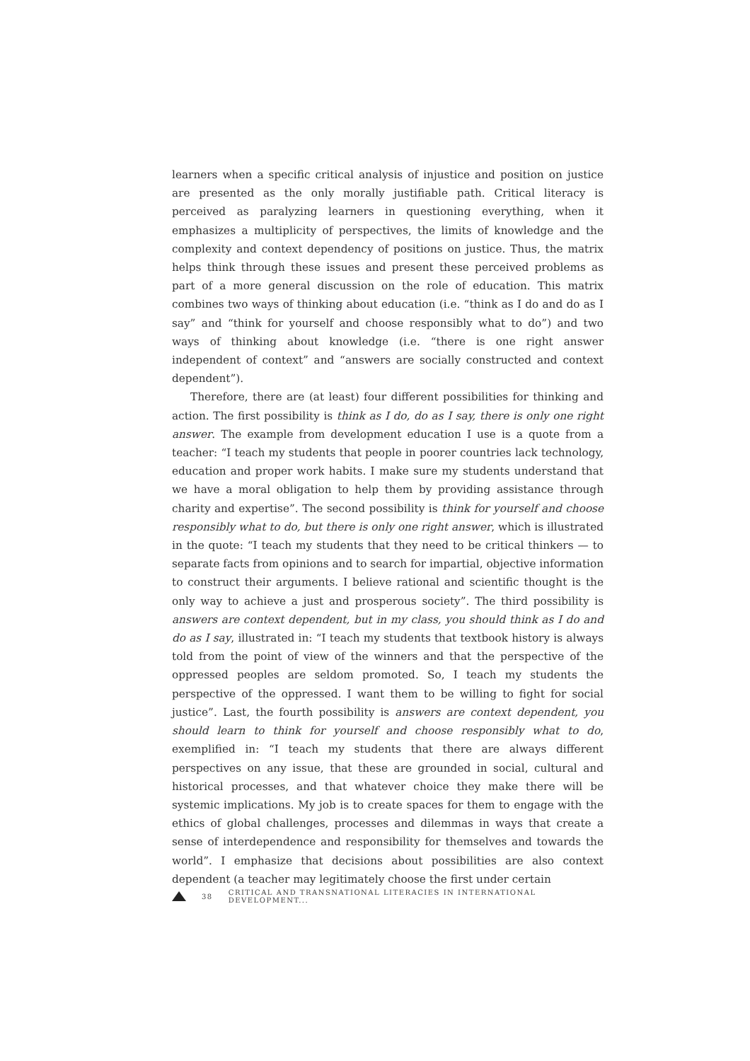learners when a specific critical analysis of injustice and position on justice are presented as the only morally justifiable path. Critical literacy is perceived as paralyzing learners in questioning everything, when it emphasizes a multiplicity of perspectives, the limits of knowledge and the complexity and context dependency of positions on justice. Thus, the matrix helps think through these issues and present these perceived problems as part of a more general discussion on the role of education. This matrix combines two ways of thinking about education (i.e. “think as I do and do as I say” and “think for yourself and choose responsibly what to do”) and two ways of thinking about knowledge (i.e. “there is one right answer independent of context” and “answers are socially constructed and context dependent”).
Therefore, there are (at least) four different possibilities for thinking and action. The first possibility is think as I do, do as I say, there is only one right answer. The example from development education I use is a quote from a teacher: “I teach my students that people in poorer countries lack technology, education and proper work habits. I make sure my students understand that we have a moral obligation to help them by providing assistance through charity and expertise”. The second possibility is think for yourself and choose responsibly what to do, but there is only one right answer, which is illustrated in the quote: “I teach my students that they need to be critical thinkers — to separate facts from opinions and to search for impartial, objective information to construct their arguments. I believe rational and scientific thought is the only way to achieve a just and prosperous society”. The third possibility is answers are context dependent, but in my class, you should think as I do and do as I say, illustrated in: “I teach my students that textbook history is always told from the point of view of the winners and that the perspective of the oppressed peoples are seldom promoted. So, I teach my students the perspective of the oppressed. I want them to be willing to fight for social justice”. Last, the fourth possibility is answers are context dependent, you should learn to think for yourself and choose responsibly what to do, exemplified in: “I teach my students that there are always different perspectives on any issue, that these are grounded in social, cultural and historical processes, and that whatever choice they make there will be systemic implications. My job is to create spaces for them to engage with the ethics of global challenges, processes and dilemmas in ways that create a sense of interdependence and responsibility for themselves and towards the world”. I emphasize that decisions about possibilities are also context dependent (a teacher may legitimately choose the first under certain
38 CRITICAL AND TRANSNATIONAL LITERACIES IN INTERNATIONAL DEVELOPMENT...